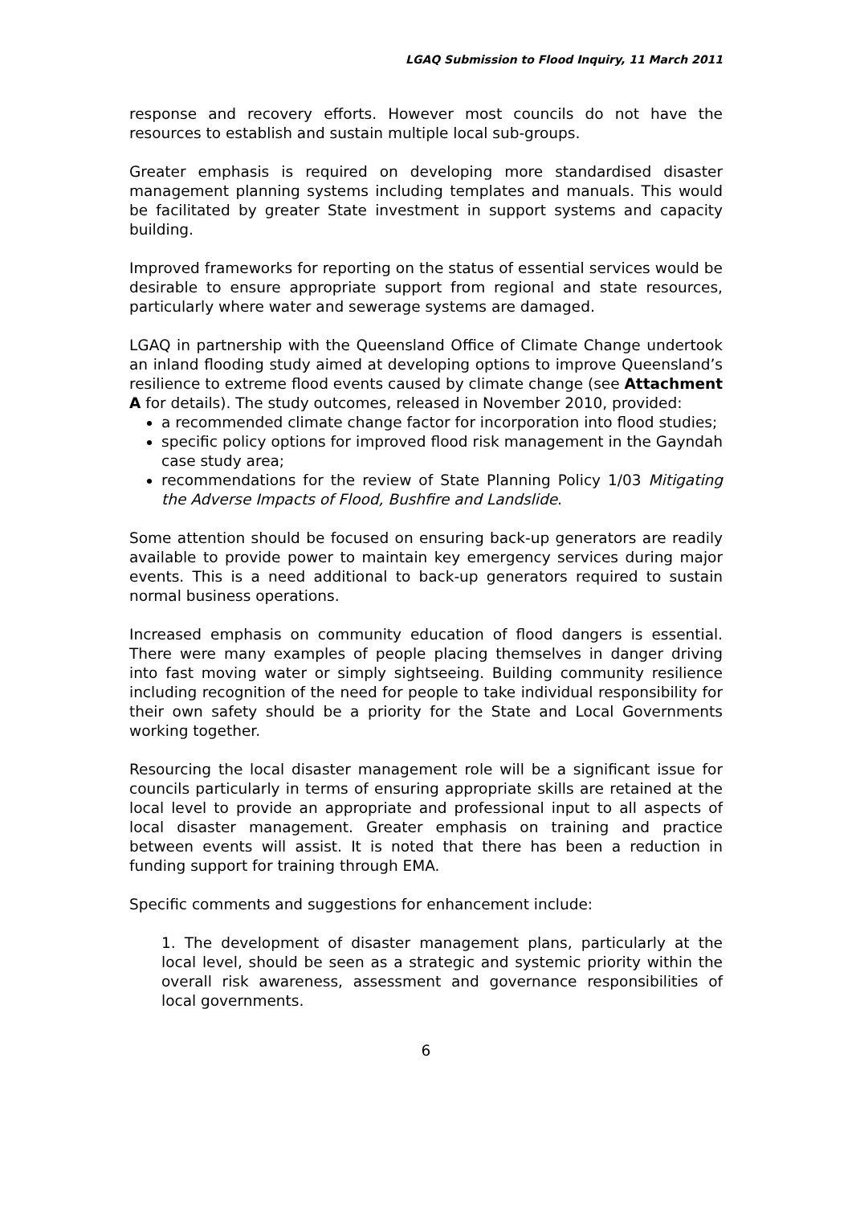LGAQ Submission to Flood Inquiry, 11 March 2011
response and recovery efforts. However most councils do not have the resources to establish and sustain multiple local sub-groups.
Greater emphasis is required on developing more standardised disaster management planning systems including templates and manuals. This would be facilitated by greater State investment in support systems and capacity building.
Improved frameworks for reporting on the status of essential services would be desirable to ensure appropriate support from regional and state resources, particularly where water and sewerage systems are damaged.
LGAQ in partnership with the Queensland Office of Climate Change undertook an inland flooding study aimed at developing options to improve Queensland’s resilience to extreme flood events caused by climate change (see Attachment A for details). The study outcomes, released in November 2010, provided:
a recommended climate change factor for incorporation into flood studies;
specific policy options for improved flood risk management in the Gayndah case study area;
recommendations for the review of State Planning Policy 1/03 Mitigating the Adverse Impacts of Flood, Bushfire and Landslide.
Some attention should be focused on ensuring back-up generators are readily available to provide power to maintain key emergency services during major events. This is a need additional to back-up generators required to sustain normal business operations.
Increased emphasis on community education of flood dangers is essential. There were many examples of people placing themselves in danger driving into fast moving water or simply sightseeing. Building community resilience including recognition of the need for people to take individual responsibility for their own safety should be a priority for the State and Local Governments working together.
Resourcing the local disaster management role will be a significant issue for councils particularly in terms of ensuring appropriate skills are retained at the local level to provide an appropriate and professional input to all aspects of local disaster management. Greater emphasis on training and practice between events will assist. It is noted that there has been a reduction in funding support for training through EMA.
Specific comments and suggestions for enhancement include:
1. The development of disaster management plans, particularly at the local level, should be seen as a strategic and systemic priority within the overall risk awareness, assessment and governance responsibilities of local governments.
6